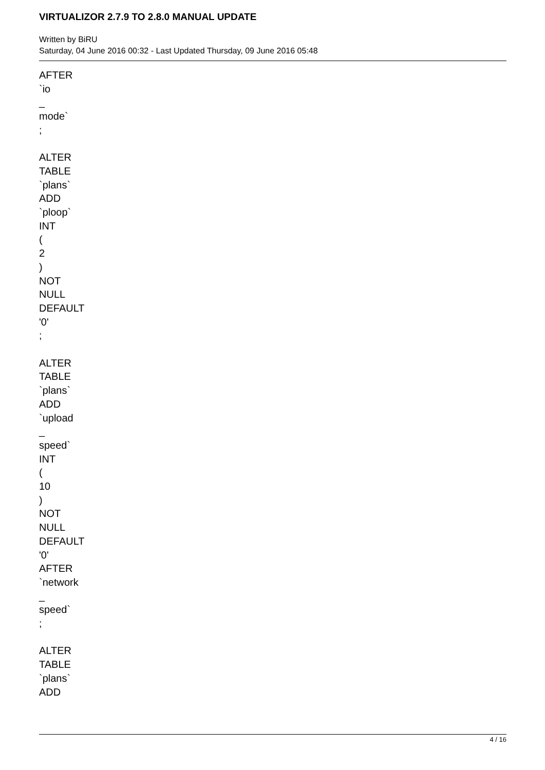VIRTUALIZOR 2.7.9 TO 2.8.0 MANUAL UPDATE
Written by BiRU
Saturday, 04 June 2016 00:32 - Last Updated Thursday, 09 June 2016 05:48
AFTER
`io
_
mode`
;
ALTER
TABLE
`plans`
ADD
`ploop`
INT
(
2
)
NOT
NULL
DEFAULT
'0'
;
ALTER
TABLE
`plans`
ADD
`upload
_
speed`
INT
(
10
)
NOT
NULL
DEFAULT
'0'
AFTER
`network
_
speed`
;
ALTER
TABLE
`plans`
ADD
4 / 16